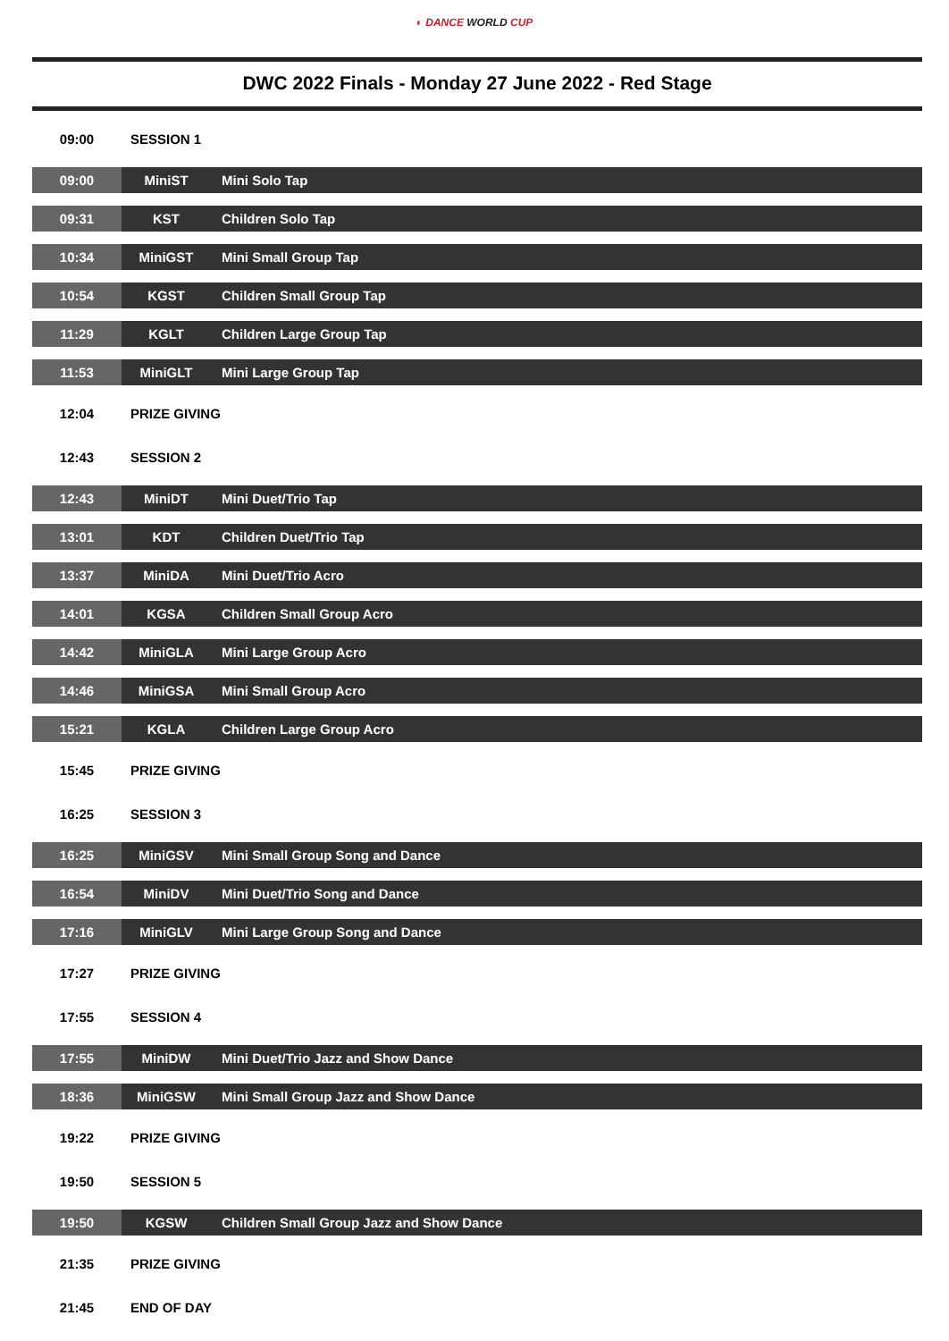◐ DANCE WORLD CUP
DWC 2022 Finals - Monday 27 June 2022 - Red Stage
| 09:00 | SESSION 1 | |
| 09:00 | MiniST | Mini Solo Tap |
| 09:31 | KST | Children Solo Tap |
| 10:34 | MiniGST | Mini Small Group Tap |
| 10:54 | KGST | Children Small Group Tap |
| 11:29 | KGLT | Children Large Group Tap |
| 11:53 | MiniGLT | Mini Large Group Tap |
| 12:04 | PRIZE GIVING | |
| 12:43 | SESSION 2 | |
| 12:43 | MiniDT | Mini Duet/Trio Tap |
| 13:01 | KDT | Children Duet/Trio Tap |
| 13:37 | MiniDA | Mini Duet/Trio Acro |
| 14:01 | KGSA | Children Small Group Acro |
| 14:42 | MiniGLA | Mini Large Group Acro |
| 14:46 | MiniGSA | Mini Small Group Acro |
| 15:21 | KGLA | Children Large Group Acro |
| 15:45 | PRIZE GIVING | |
| 16:25 | SESSION 3 | |
| 16:25 | MiniGSV | Mini Small Group Song and Dance |
| 16:54 | MiniDV | Mini Duet/Trio Song and Dance |
| 17:16 | MiniGLV | Mini Large Group Song and Dance |
| 17:27 | PRIZE GIVING | |
| 17:55 | SESSION 4 | |
| 17:55 | MiniDW | Mini Duet/Trio Jazz and Show Dance |
| 18:36 | MiniGSW | Mini Small Group Jazz and Show Dance |
| 19:22 | PRIZE GIVING | |
| 19:50 | SESSION 5 | |
| 19:50 | KGSW | Children Small Group Jazz and Show Dance |
| 21:35 | PRIZE GIVING | |
| 21:45 | END OF DAY | |